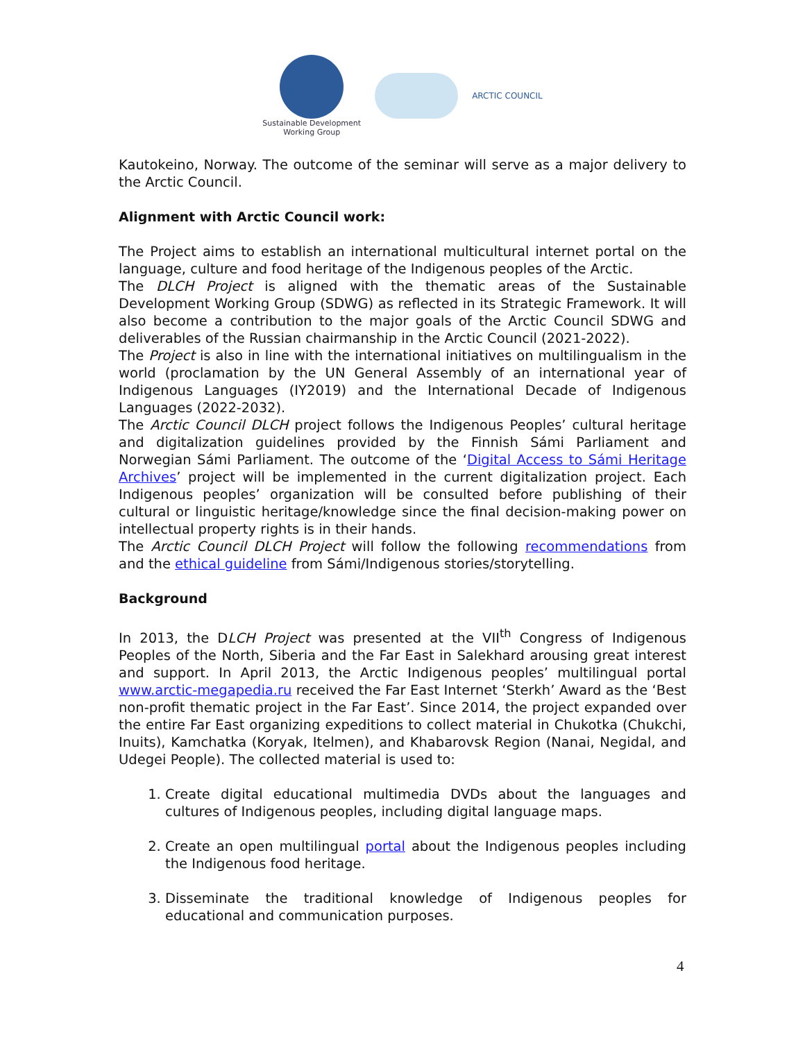Sustainable Development
Working Group
ARCTIC COUNCIL
Kautokeino, Norway. The outcome of the seminar will serve as a major delivery to the Arctic Council.
Alignment with Arctic Council work:
The Project aims to establish an international multicultural internet portal on the language, culture and food heritage of the Indigenous peoples of the Arctic.
The DLCH Project is aligned with the thematic areas of the Sustainable Development Working Group (SDWG) as reflected in its Strategic Framework. It will also become a contribution to the major goals of the Arctic Council SDWG and deliverables of the Russian chairmanship in the Arctic Council (2021-2022).
The Project is also in line with the international initiatives on multilingualism in the world (proclamation by the UN General Assembly of an international year of Indigenous Languages (IY2019) and the International Decade of Indigenous Languages (2022-2032).
The Arctic Council DLCH project follows the Indigenous Peoples’ cultural heritage and digitalization guidelines provided by the Finnish Sámi Parliament and Norwegian Sámi Parliament. The outcome of the ‘Digital Access to Sámi Heritage Archives’ project will be implemented in the current digitalization project. Each Indigenous peoples’ organization will be consulted before publishing of their cultural or linguistic heritage/knowledge since the final decision-making power on intellectual property rights is in their hands.
The Arctic Council DLCH Project will follow the following recommendations from and the ethical guideline from Sámi/Indigenous stories/storytelling.
Background
In 2013, the DLCH Project was presented at the VII<sup>th</sup> Congress of Indigenous Peoples of the North, Siberia and the Far East in Salekhard arousing great interest and support. In April 2013, the Arctic Indigenous peoples’ multilingual portal www.arctic-megapedia.ru received the Far East Internet ‘Sterkh’ Award as the ‘Best non-profit thematic project in the Far East’. Since 2014, the project expanded over the entire Far East organizing expeditions to collect material in Chukotka (Chukchi, Inuits), Kamchatka (Koryak, Itelmen), and Khabarovsk Region (Nanai, Negidal, and Udegei People). The collected material is used to:
1. Create digital educational multimedia DVDs about the languages and cultures of Indigenous peoples, including digital language maps.
2. Create an open multilingual portal about the Indigenous peoples including the Indigenous food heritage.
3. Disseminate the traditional knowledge of Indigenous peoples for educational and communication purposes.
4